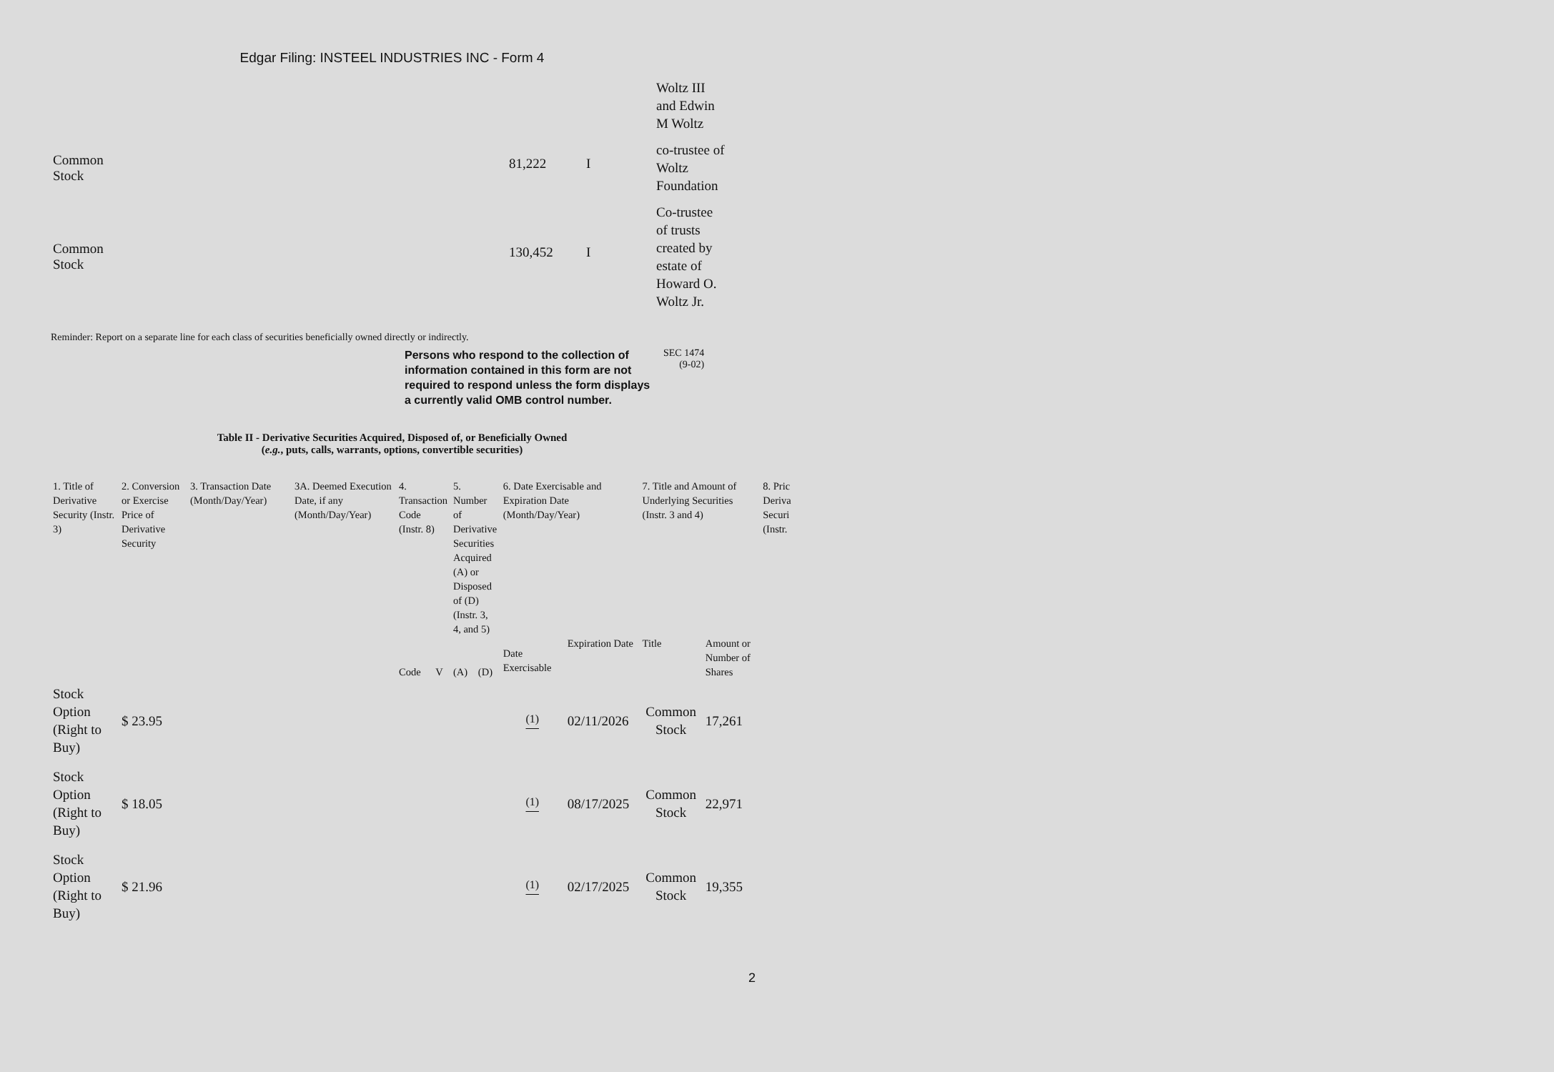Edgar Filing: INSTEEL INDUSTRIES INC - Form 4
| | | | Woltz III and Edwin M Woltz |
| Common Stock | 81,222 | I | co-trustee of Woltz Foundation |
| Common Stock | 130,452 | I | Co-trustee of trusts created by estate of Howard O. Woltz Jr. |
Reminder: Report on a separate line for each class of securities beneficially owned directly or indirectly.
Persons who respond to the collection of information contained in this form are not required to respond unless the form displays a currently valid OMB control number. SEC 1474
(9-02)
Table II - Derivative Securities Acquired, Disposed of, or Beneficially Owned
(e.g., puts, calls, warrants, options, convertible securities)
| 1. Title of Derivative Security (Instr. 3) | 2. Conversion or Exercise Price of Derivative Security | 3. Transaction Date (Month/Day/Year) | 3A. Deemed Execution Date, if any (Month/Day/Year) | 4. Transaction Code (Instr. 8) | | 5. Number of Derivative Securities Acquired (A) or Disposed of (D) (Instr. 3, 4, and 5) | | 6. Date Exercisable and Expiration Date (Month/Day/Year) | | 7. Title and Amount of Underlying Securities (Instr. 3 and 4) | | 8. Pric Deriva Securi (Instr. |
| --- | --- | --- | --- | --- | --- | --- | --- | --- | --- | --- | --- | --- |
| | | | | Code | V | (A) | (D) | Date Exercisable | Expiration Date | Title | Amount or Number of Shares | |
| Stock Option (Right to Buy) | $ 23.95 | | | | | | | <sup>(1)</sup> | 02/11/2026 | Common Stock | 17,261 | |
| Stock Option (Right to Buy) | $ 18.05 | | | | | | | <sup>(1)</sup> | 08/17/2025 | Common Stock | 22,971 | |
| Stock Option (Right to Buy) | $ 21.96 | | | | | | | <sup>(1)</sup> | 02/17/2025 | Common Stock | 19,355 | |
2